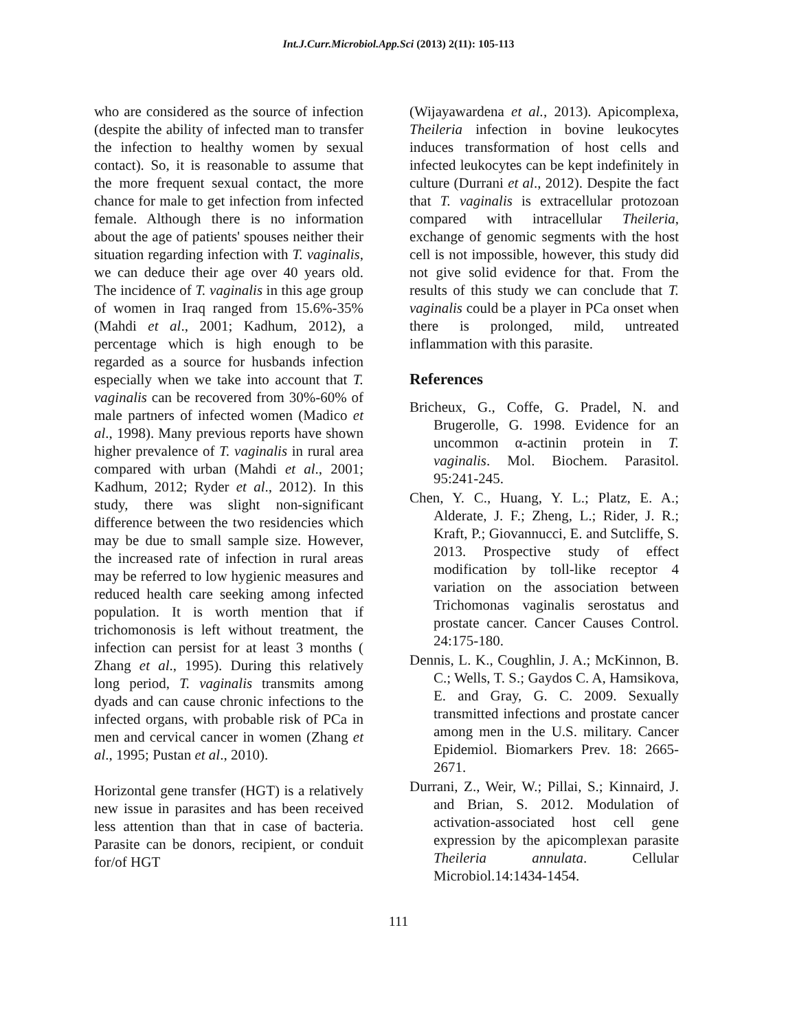Int.J.Curr.Microbiol.App.Sci (2013) 2(11): 105-113
who are considered as the source of infection (despite the ability of infected man to transfer the infection to healthy women by sexual contact). So, it is reasonable to assume that the more frequent sexual contact, the more chance for male to get infection from infected female. Although there is no information about the age of patients' spouses neither their situation regarding infection with T. vaginalis, we can deduce their age over 40 years old. The incidence of T. vaginalis in this age group of women in Iraq ranged from 15.6%-35% (Mahdi et al., 2001; Kadhum, 2012), a percentage which is high enough to be regarded as a source for husbands infection especially when we take into account that T. vaginalis can be recovered from 30%-60% of male partners of infected women (Madico et al., 1998). Many previous reports have shown higher prevalence of T. vaginalis in rural area compared with urban (Mahdi et al., 2001; Kadhum, 2012; Ryder et al., 2012). In this study, there was slight non-significant difference between the two residencies which may be due to small sample size. However, the increased rate of infection in rural areas may be referred to low hygienic measures and reduced health care seeking among infected population. It is worth mention that if trichomonosis is left without treatment, the infection can persist for at least 3 months ( Zhang et al., 1995). During this relatively long period, T. vaginalis transmits among dyads and can cause chronic infections to the infected organs, with probable risk of PCa in men and cervical cancer in women (Zhang et al., 1995; Pustan et al., 2010).
Horizontal gene transfer (HGT) is a relatively new issue in parasites and has been received less attention than that in case of bacteria. Parasite can be donors, recipient, or conduit for/of HGT
(Wijayawardena et al., 2013). Apicomplexa, Theileria infection in bovine leukocytes induces transformation of host cells and infected leukocytes can be kept indefinitely in culture (Durrani et al., 2012). Despite the fact that T. vaginalis is extracellular protozoan compared with intracellular Theileria, exchange of genomic segments with the host cell is not impossible, however, this study did not give solid evidence for that. From the results of this study we can conclude that T. vaginalis could be a player in PCa onset when there is prolonged, mild, untreated inflammation with this parasite.
References
Bricheux, G., Coffe, G. Pradel, N. and Brugerolle, G. 1998. Evidence for an uncommon α-actinin protein in T. vaginalis. Mol. Biochem. Parasitol. 95:241-245.
Chen, Y. C., Huang, Y. L.; Platz, E. A.; Alderate, J. F.; Zheng, L.; Rider, J. R.; Kraft, P.; Giovannucci, E. and Sutcliffe, S. 2013. Prospective study of effect modification by toll-like receptor 4 variation on the association between Trichomonas vaginalis serostatus and prostate cancer. Cancer Causes Control. 24:175-180.
Dennis, L. K., Coughlin, J. A.; McKinnon, B. C.; Wells, T. S.; Gaydos C. A, Hamsikova, E. and Gray, G. C. 2009. Sexually transmitted infections and prostate cancer among men in the U.S. military. Cancer Epidemiol. Biomarkers Prev. 18: 2665-2671.
Durrani, Z., Weir, W.; Pillai, S.; Kinnaird, J. and Brian, S. 2012. Modulation of activation-associated host cell gene expression by the apicomplexan parasite Theileria annulata. Cellular Microbiol.14:1434-1454.
111